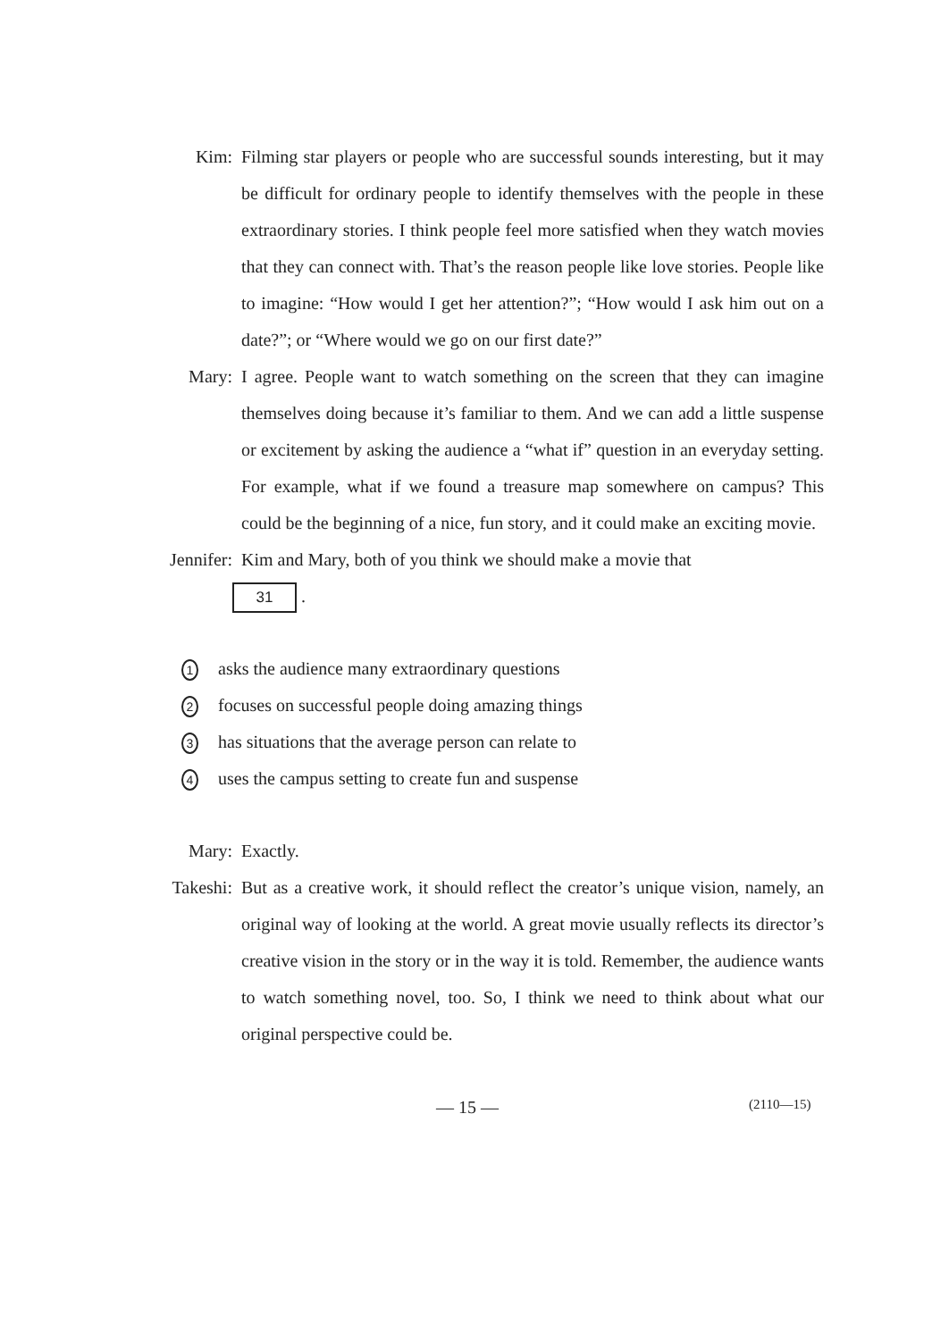Kim: Filming star players or people who are successful sounds interesting, but it may be difficult for ordinary people to identify themselves with the people in these extraordinary stories. I think people feel more satisfied when they watch movies that they can connect with. That’s the reason people like love stories. People like to imagine: “How would I get her attention?”; “How would I ask him out on a date?”; or “Where would we go on our first date?”
Mary: I agree. People want to watch something on the screen that they can imagine themselves doing because it’s familiar to them. And we can add a little suspense or excitement by asking the audience a “what if” question in an everyday setting. For example, what if we found a treasure map somewhere on campus? This could be the beginning of a nice, fun story, and it could make an exciting movie.
Jennifer:
Kim and Mary, both of you think we should make a movie that
31 .
1 asks the audience many extraordinary questions
2 focuses on successful people doing amazing things
3 has situations that the average person can relate to
4 uses the campus setting to create fun and suspense
Mary: Exactly.
Takeshi:
But as a creative work, it should reflect the creator’s unique vision, namely, an original way of looking at the world. A great movie usually reflects its director’s creative vision in the story or in the way it is told. Remember, the audience wants to watch something novel, too. So, I think we need to think about what our original perspective could be.
— 15 —
(2110—15)